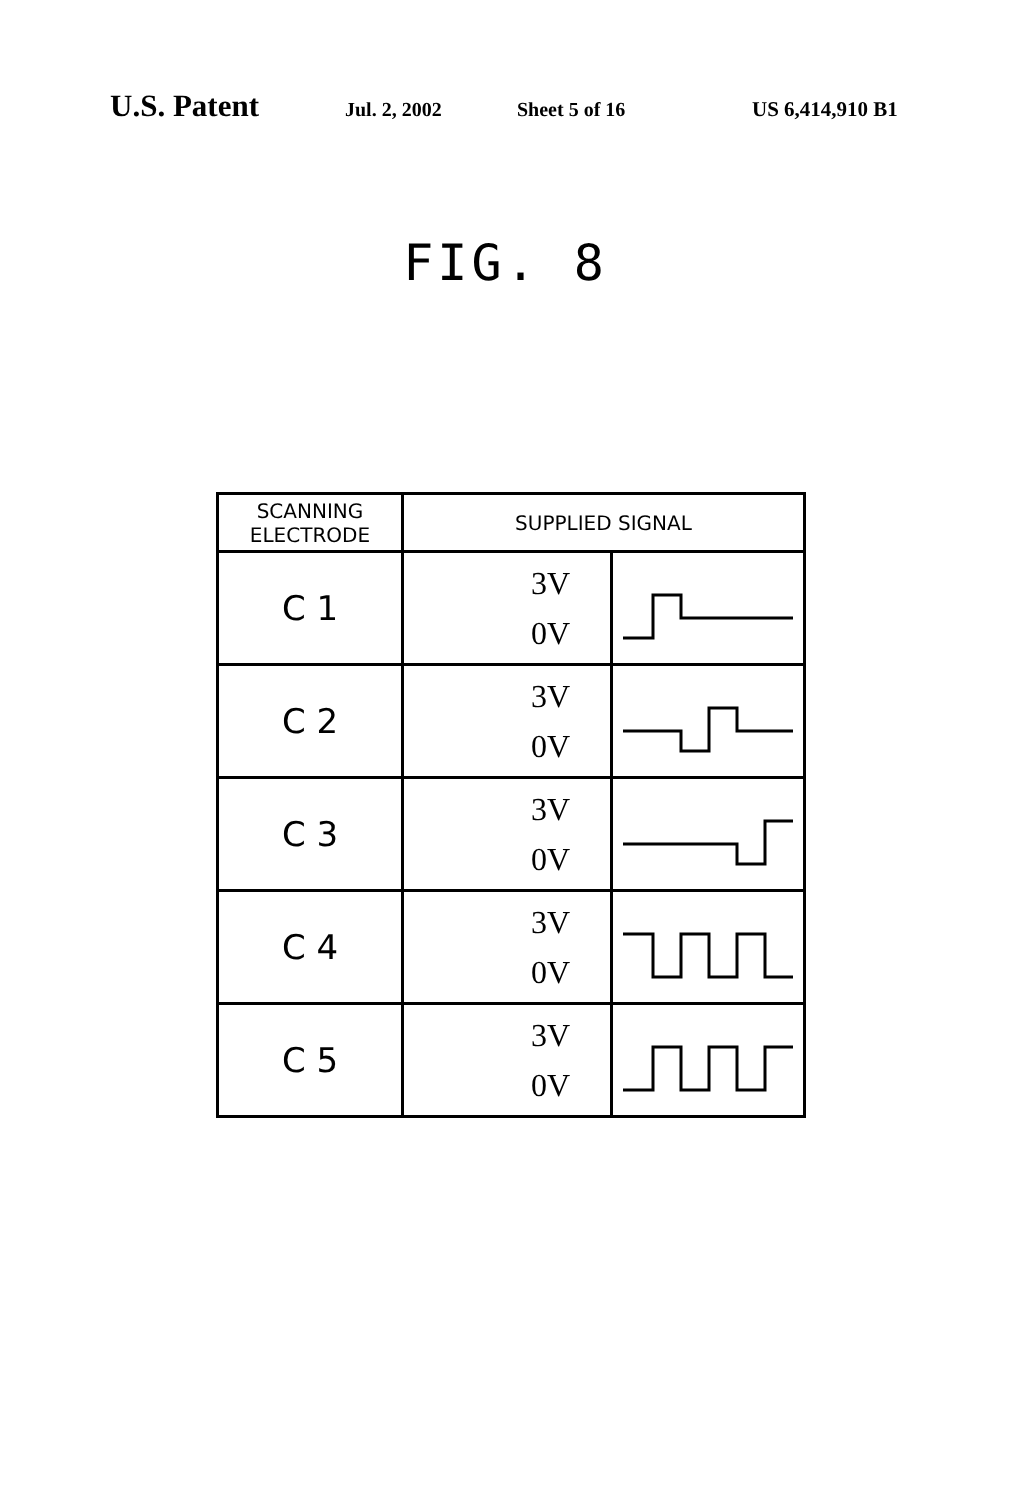U.S. Patent Jul. 2, 2002 Sheet 5 of 16 US 6,414,910 B1
FIG. 8
| SCANNING ELECTRODE | SUPPLIED SIGNAL | |
| --- | --- | --- |
| C 1 | 3V 0V | |
| C 2 | 3V 0V | |
| C 3 | 3V 0V | |
| C 4 | 3V 0V | |
| C 5 | 3V 0V | |